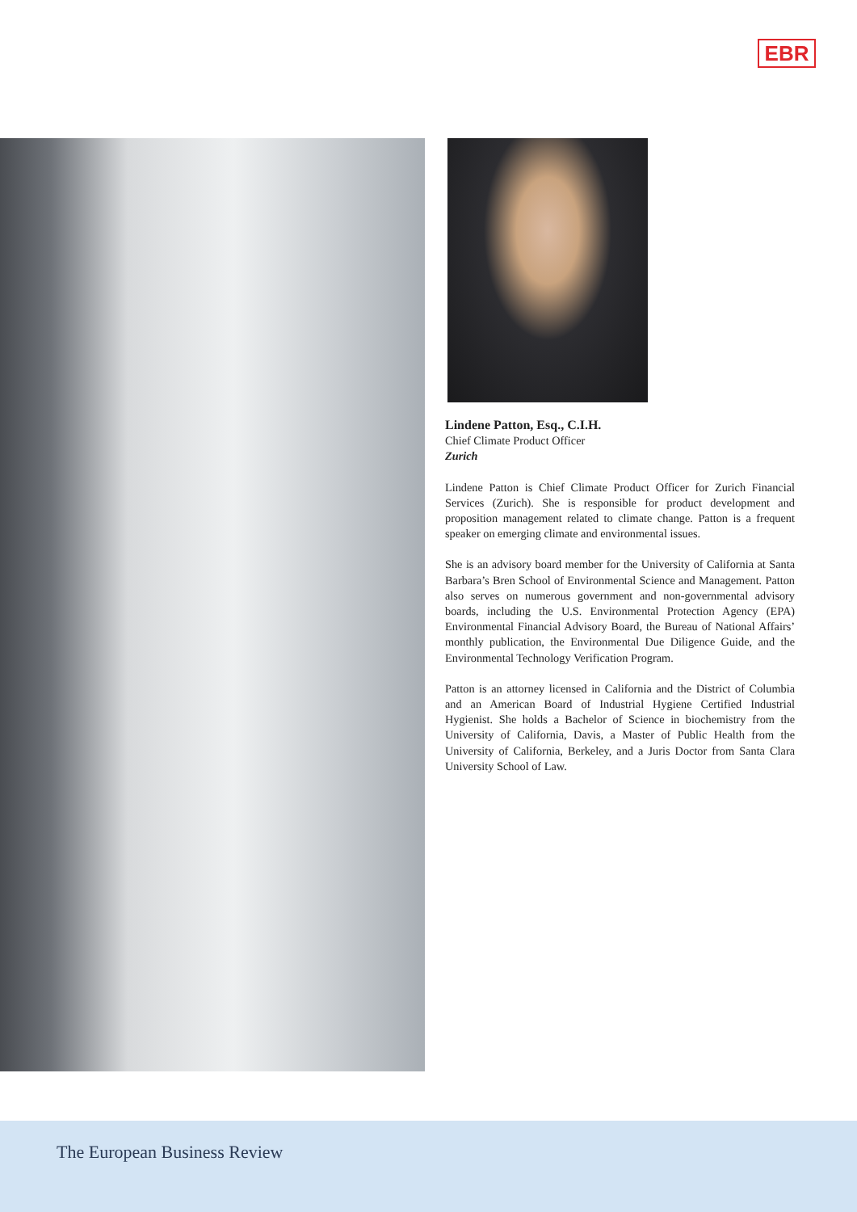EBR
Lindene Patton, Esq., C.I.H.
Chief Climate Product Officer
Zurich
Lindene Patton is Chief Climate Product Officer for Zurich Financial Services (Zurich). She is responsible for product development and proposition management related to climate change. Patton is a frequent speaker on emerging climate and environmental issues.
She is an advisory board member for the University of California at Santa Barbara’s Bren School of Environmental Science and Management. Patton also serves on numerous government and non-governmental advisory boards, including the U.S. Environmental Protection Agency (EPA) Environmental Financial Advisory Board, the Bureau of National Affairs’ monthly publication, the Environmental Due Diligence Guide, and the Environmental Technology Verification Program.
Patton is an attorney licensed in California and the District of Columbia and an American Board of Industrial Hygiene Certified Industrial Hygienist. She holds a Bachelor of Science in biochemistry from the University of California, Davis, a Master of Public Health from the University of California, Berkeley, and a Juris Doctor from Santa Clara University School of Law.
The European Business Review